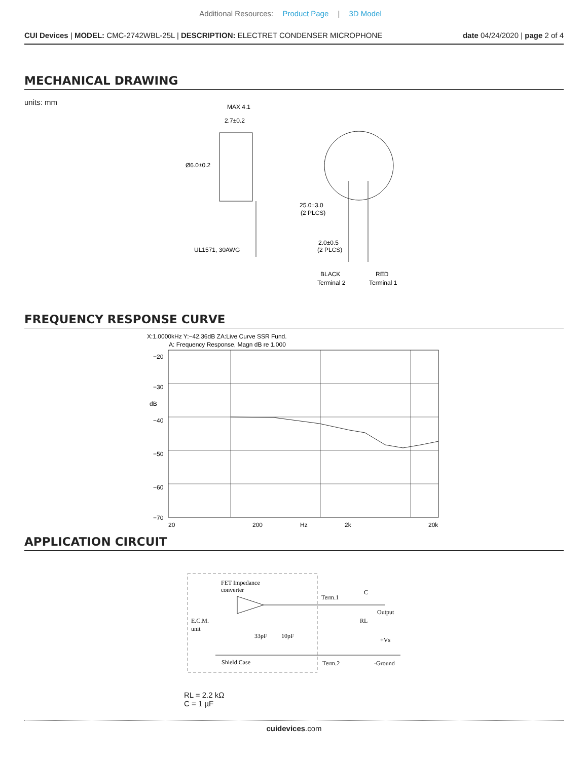Additional Resources: Product Page | 3D Model
CUI Devices | MODEL: CMC-2742WBL-25L | DESCRIPTION: ELECTRET CONDENSER MICROPHONE
date 04/24/2020 | page 2 of 4
MECHANICAL DRAWING
units: mm
MAX 4.1
2.7±0.2
Ø6.0±0.2
UL1571, 30AWG
25.0±3.0
(2 PLCS)
2.0±0.5
(2 PLCS)
BLACK
Terminal 2
RED
Terminal 1
FREQUENCY RESPONSE CURVE
X:1.0000kHz Y:−42.36dB ZA:Live Curve SSR Fund.
A: Frequency Response, Magn dB re 1.000
−20
−30
dB
−40
−50
−60
−70
20
200
Hz
2k
20k
APPLICATION CIRCUIT
FET Impedance
converter
E.C.M.
unit
33pF
10pF
Shield Case
Term.1
C
Output
RL
+Vs
Term.2
-Ground
RL = 2.2 kΩ
C = 1 µF
cuidevices.com